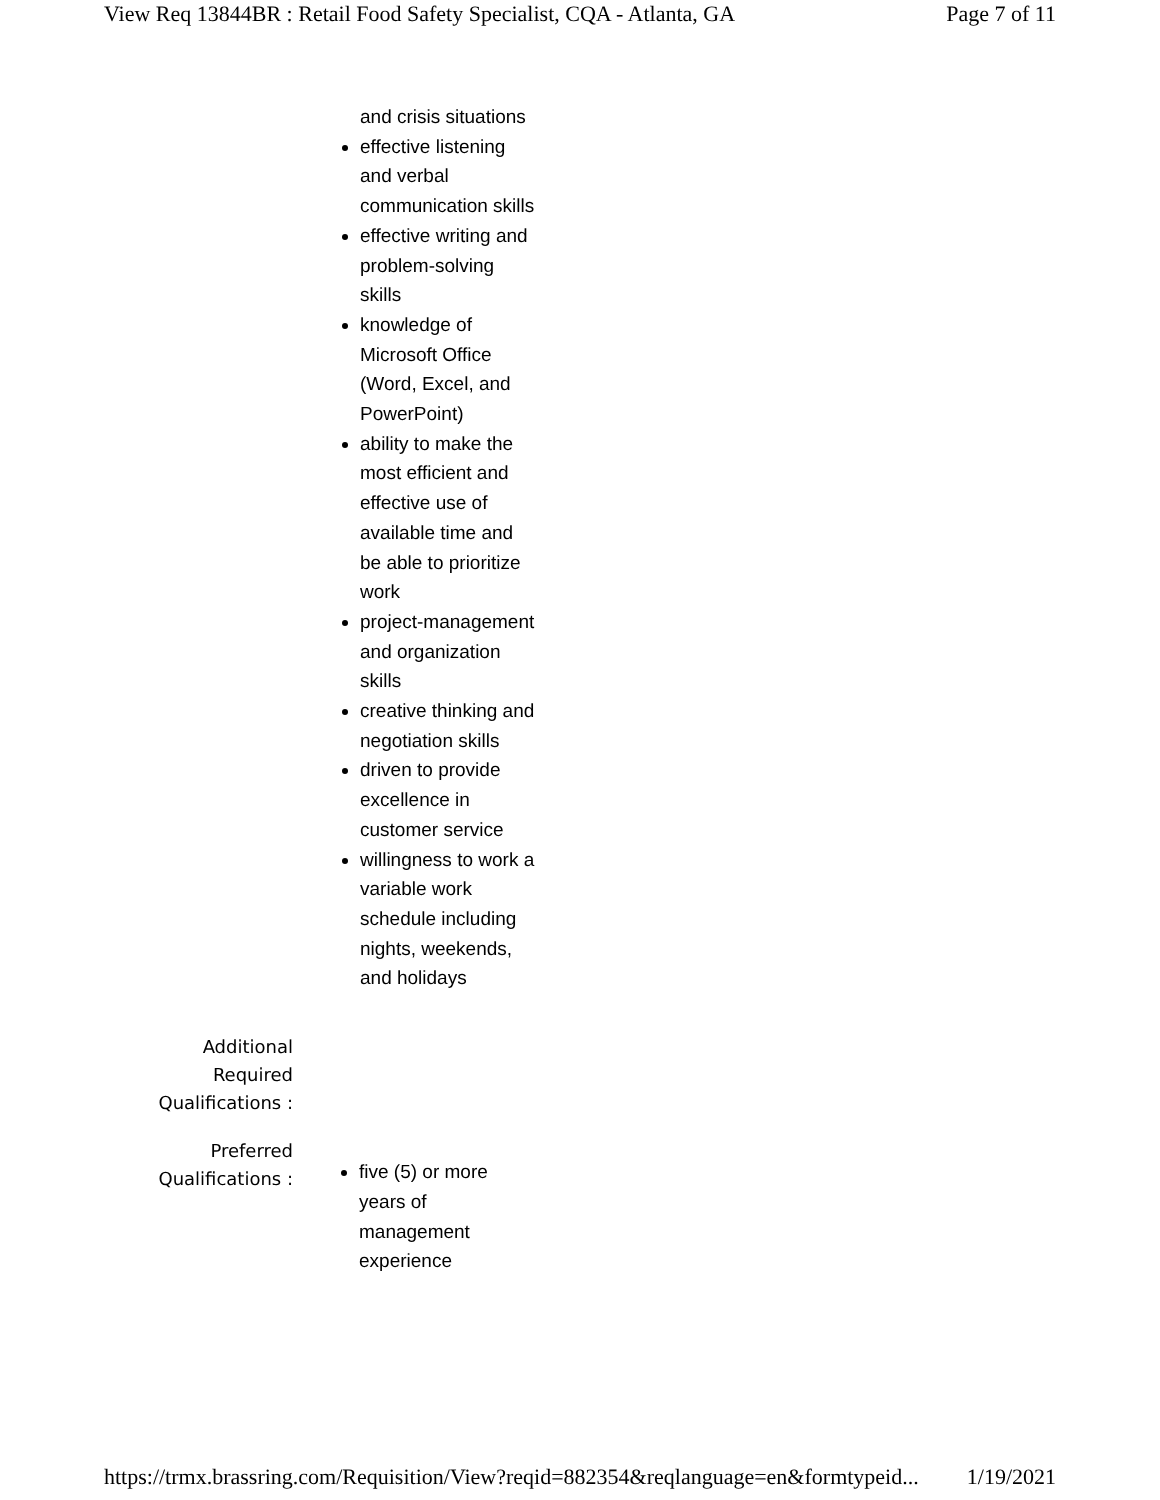View Req 13844BR : Retail Food Safety Specialist, CQA - Atlanta, GA Page 7 of 11
and crisis situations
effective listening and verbal communication skills
effective writing and problem-solving skills
knowledge of Microsoft Office (Word, Excel, and PowerPoint)
ability to make the most efficient and effective use of available time and be able to prioritize work
project-management and organization skills
creative thinking and negotiation skills
driven to provide excellence in customer service
willingness to work a variable work schedule including nights, weekends, and holidays
| Additional Required Qualifications : | |
| Preferred Qualifications : | five (5) or more years of management experience |
https://trmx.brassring.com/Requisition/View?reqid=882354&reqlanguage=en&formtypeid... 1/19/2021